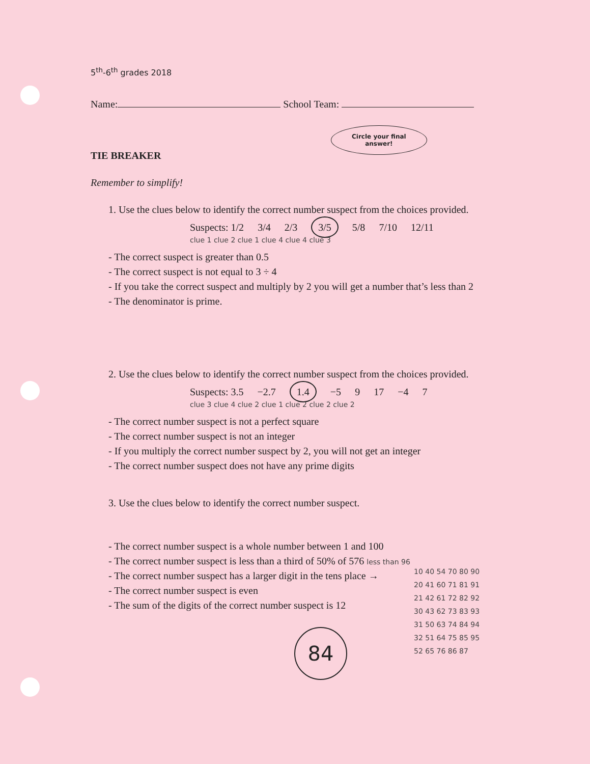5<sup>th</sup>-6<sup>th</sup> grades 2018
Name: School Team:
Circle your final
answer!
TIE BREAKER
Remember to simplify!
1. Use the clues below to identify the correct number suspect from the choices provided.
Suspects: 1/2 3/4 2/3 3/5 5/8 7/10 12/11
clue 1 clue 2 clue 1 clue 4 clue 4 clue 3
- The correct suspect is greater than 0.5
- The correct suspect is not equal to 3 ÷ 4
- If you take the correct suspect and multiply by 2 you will get a number that’s less than 2
- The denominator is prime.
2. Use the clues below to identify the correct number suspect from the choices provided.
Suspects: 3.5 −2.7 1.4 −5 9 17 −4 7
clue 3 clue 4 clue 2 clue 1 clue 2 clue 2 clue 2
- The correct number suspect is not a perfect square
- The correct number suspect is not an integer
- If you multiply the correct number suspect by 2, you will not get an integer
- The correct number suspect does not have any prime digits
3. Use the clues below to identify the correct number suspect.
- The correct number suspect is a whole number between 1 and 100
- The correct number suspect is less than a third of 50% of 576 less than 96
- The correct number suspect has a larger digit in the tens place →
- The correct number suspect is even
- The sum of the digits of the correct number suspect is 12
10 40 54 70 80 90
20 41 60 71 81 91
21 42 61 72 82 92
30 43 62 73 83 93
31 50 63 74 84 94
32 51 64 75 85 95
52 65 76 86 87
84